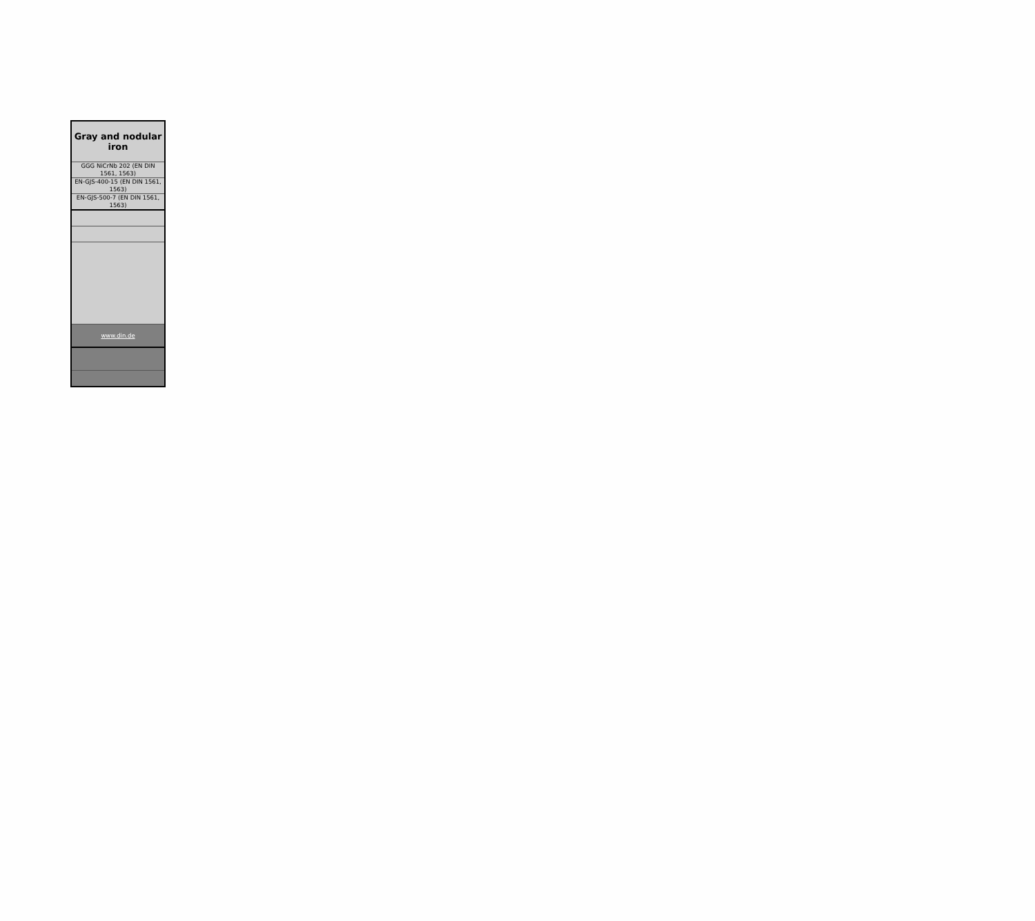| Gray and nodular iron |
| GGG NiCrNb 202 (EN DIN 1561, 1563) |
| EN-GJS-400-15 (EN DIN 1561, 1563) |
| EN-GJS-500-7 (EN DIN 1561, 1563) |
| www.din.de |